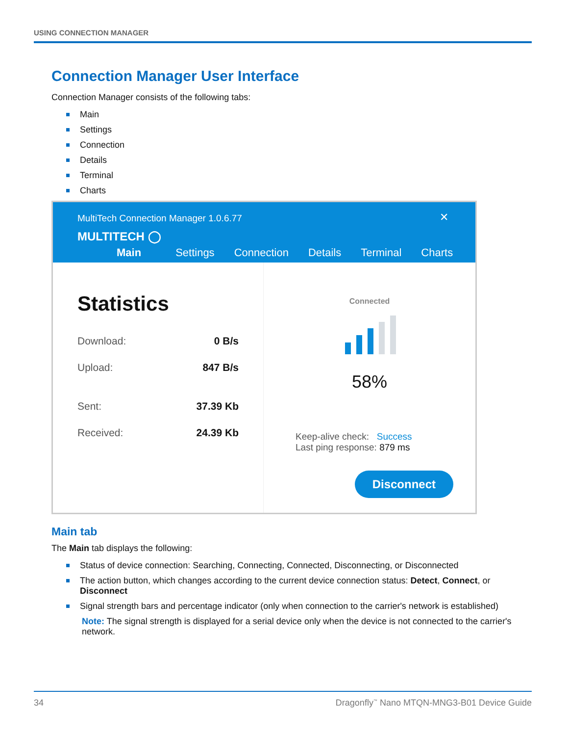USING CONNECTION MANAGER
Connection Manager User Interface
Connection Manager consists of the following tabs:
Main
Settings
Connection
Details
Terminal
Charts
MultiTech Connection Manager 1.0.6.77
✕
MULTITECH ◯
Main Settings Connection Details Terminal Charts
Statistics
Download: 0 B/s
Upload: 847 B/s
Sent: 37.39 Kb
Received: 24.39 Kb
Connected
58%
Keep-alive check: Success
Last ping response: 879 ms
Disconnect
Main tab
The Main tab displays the following:
Status of device connection: Searching, Connecting, Connected, Disconnecting, or Disconnected
The action button, which changes according to the current device connection status: Detect, Connect, or Disconnect
Signal strength bars and percentage indicator (only when connection to the carrier's network is established)
Note: The signal strength is displayed for a serial device only when the device is not connected to the carrier's network.
34 Dragonfly<sup>™</sup> Nano MTQN-MNG3-B01 Device Guide